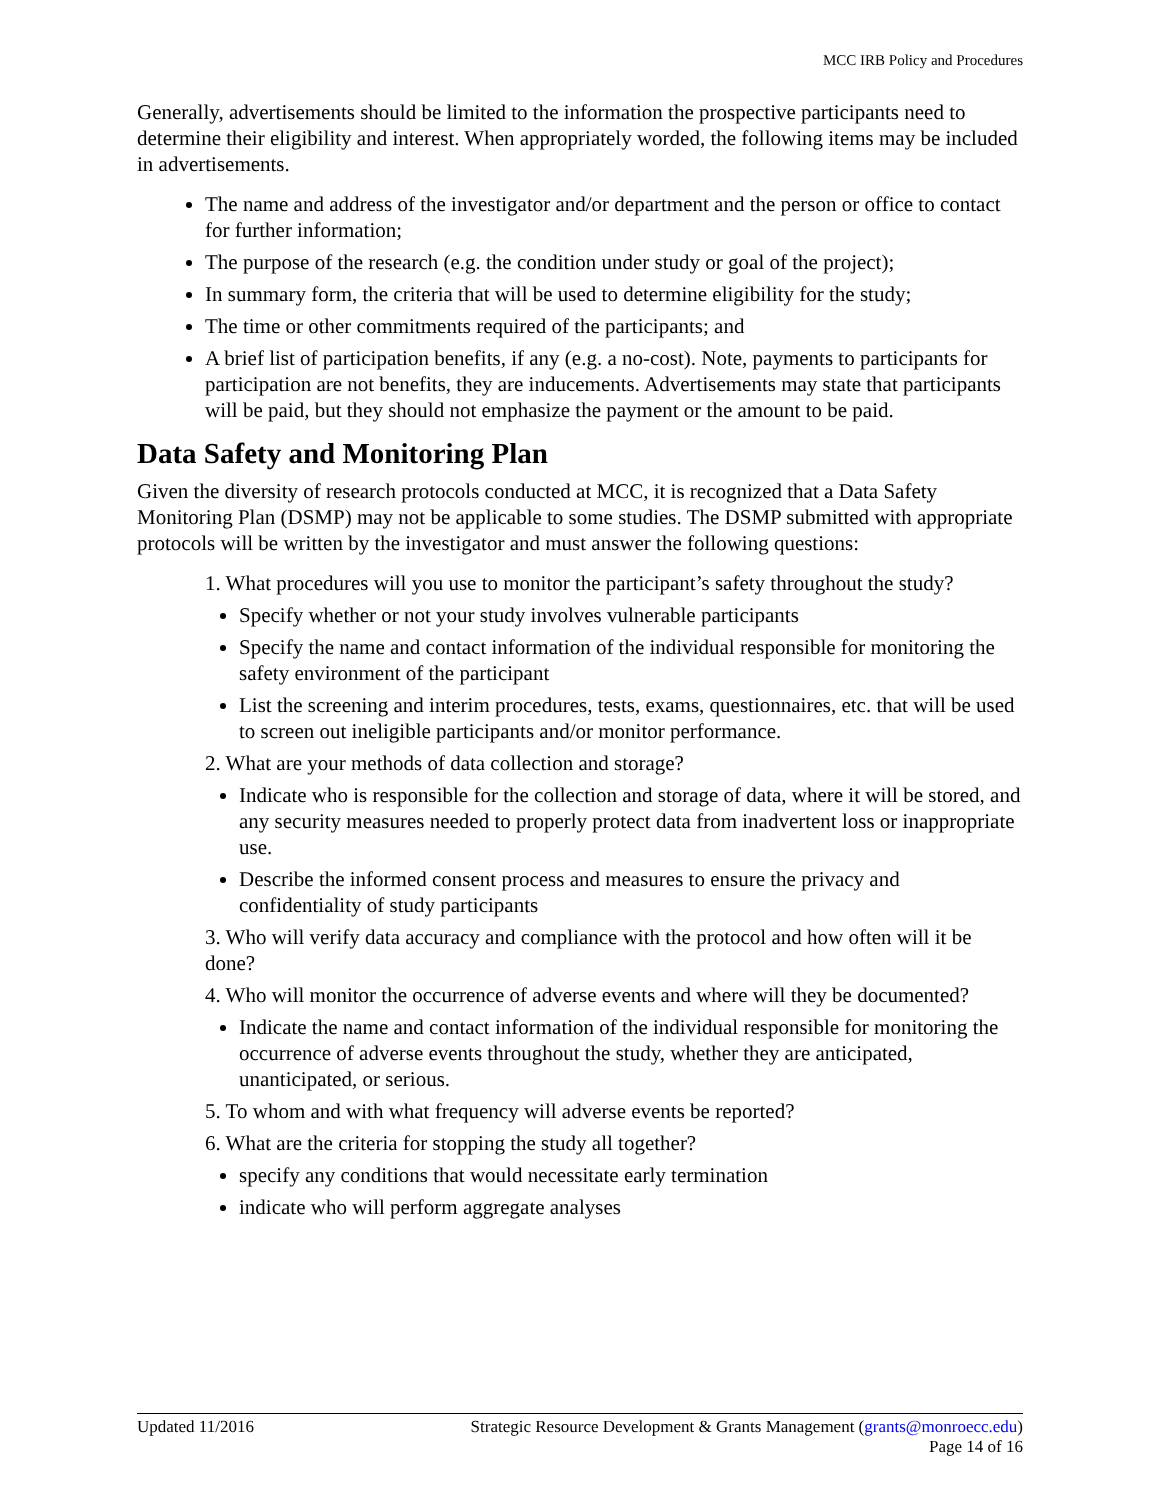MCC IRB Policy and Procedures
Generally, advertisements should be limited to the information the prospective participants need to determine their eligibility and interest. When appropriately worded, the following items may be included in advertisements.
The name and address of the investigator and/or department and the person or office to contact for further information;
The purpose of the research (e.g. the condition under study or goal of the project);
In summary form, the criteria that will be used to determine eligibility for the study;
The time or other commitments required of the participants; and
A brief list of participation benefits, if any (e.g. a no-cost). Note, payments to participants for participation are not benefits, they are inducements. Advertisements may state that participants will be paid, but they should not emphasize the payment or the amount to be paid.
Data Safety and Monitoring Plan
Given the diversity of research protocols conducted at MCC, it is recognized that a Data Safety Monitoring Plan (DSMP) may not be applicable to some studies. The DSMP submitted with appropriate protocols will be written by the investigator and must answer the following questions:
1. What procedures will you use to monitor the participant’s safety throughout the study?
Specify whether or not your study involves vulnerable participants
Specify the name and contact information of the individual responsible for monitoring the safety environment of the participant
List the screening and interim procedures, tests, exams, questionnaires, etc. that will be used to screen out ineligible participants and/or monitor performance.
2. What are your methods of data collection and storage?
Indicate who is responsible for the collection and storage of data, where it will be stored, and any security measures needed to properly protect data from inadvertent loss or inappropriate use.
Describe the informed consent process and measures to ensure the privacy and confidentiality of study participants
3. Who will verify data accuracy and compliance with the protocol and how often will it be done?
4. Who will monitor the occurrence of adverse events and where will they be documented?
Indicate the name and contact information of the individual responsible for monitoring the occurrence of adverse events throughout the study, whether they are anticipated, unanticipated, or serious.
5. To whom and with what frequency will adverse events be reported?
6. What are the criteria for stopping the study all together?
specify any conditions that would necessitate early termination
indicate who will perform aggregate analyses
Updated 11/2016 Strategic Resource Development & Grants Management (grants@monroecc.edu)
Page 14 of 16